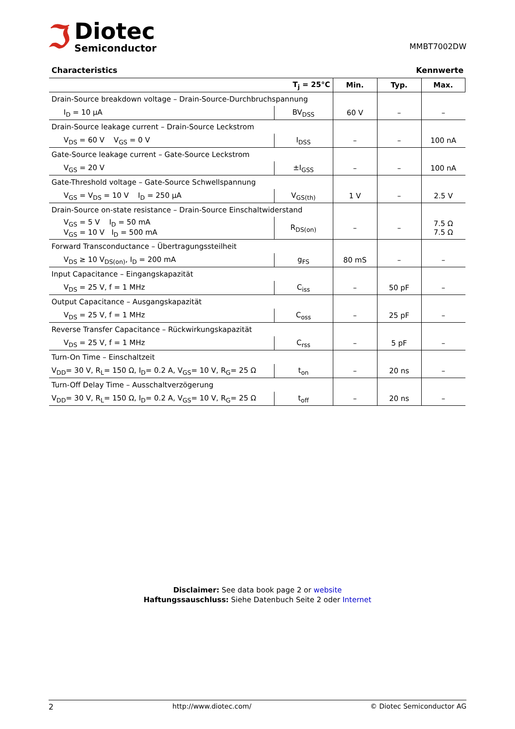ℑ
Diotec
Semiconductor
MMBT7002DW
Characteristics Kennwerte
| T<sub>j</sub> = 25°C | | Min. | Typ. | Max. |
| --- | --- | --- | --- | --- |
| Drain-Source breakdown voltage – Drain-Source-Durchbruchspannung | | | | |
| I<sub>D</sub> = 10 µA | BV<sub>DSS</sub> | 60 V | – | – |
| Drain-Source leakage current – Drain-Source Leckstrom | | | | |
| V<sub>DS</sub> = 60 V V<sub>GS</sub> = 0 V | I<sub>DSS</sub> | – | – | 100 nA |
| Gate-Source leakage current – Gate-Source Leckstrom | | | | |
| V<sub>GS</sub> = 20 V | ±I<sub>GSS</sub> | – | – | 100 nA |
| Gate-Threshold voltage – Gate-Source Schwellspannung | | | | |
| V<sub>GS</sub> = V<sub>DS</sub> = 10 V I<sub>D</sub> = 250 µA | V<sub>GS(th)</sub> | 1 V | – | 2.5 V |
| Drain-Source on-state resistance – Drain-Source Einschaltwiderstand | | | | |
| V<sub>GS</sub> = 5 V I<sub>D</sub> = 50 mA V<sub>GS</sub> = 10 V I<sub>D</sub> = 500 mA | R<sub>DS(on)</sub> | – | – | 7.5 Ω 7.5 Ω |
| Forward Transconductance – Übertragungssteilheit | | | | |
| V<sub>DS</sub> ≥ 10 V<sub>DS(on)</sub>, I<sub>D</sub> = 200 mA | g<sub>FS</sub> | 80 mS | – | – |
| Input Capacitance – Eingangskapazität | | | | |
| V<sub>DS</sub> = 25 V, f = 1 MHz | C<sub>iss</sub> | – | 50 pF | – |
| Output Capacitance – Ausgangskapazität | | | | |
| V<sub>DS</sub> = 25 V, f = 1 MHz | C<sub>oss</sub> | – | 25 pF | – |
| Reverse Transfer Capacitance – Rückwirkungskapazität | | | | |
| V<sub>DS</sub> = 25 V, f = 1 MHz | C<sub>rss</sub> | – | 5 pF | – |
| Turn-On Time – Einschaltzeit | | | | |
| V<sub>DD</sub>= 30 V, R<sub>L</sub>= 150 Ω, I<sub>D</sub>= 0.2 A, V<sub>GS</sub>= 10 V, R<sub>G</sub>= 25 Ω | t<sub>on</sub> | – | 20 ns | – |
| Turn-Off Delay Time – Ausschaltverzögerung | | | | |
| V<sub>DD</sub>= 30 V, R<sub>L</sub>= 150 Ω, I<sub>D</sub>= 0.2 A, V<sub>GS</sub>= 10 V, R<sub>G</sub>= 25 Ω | t<sub>off</sub> | – | 20 ns | – |
Disclaimer: See data book page 2 or website
Haftungssauschluss: Siehe Datenbuch Seite 2 oder Internet
2 http://www.diotec.com/ © Diotec Semiconductor AG